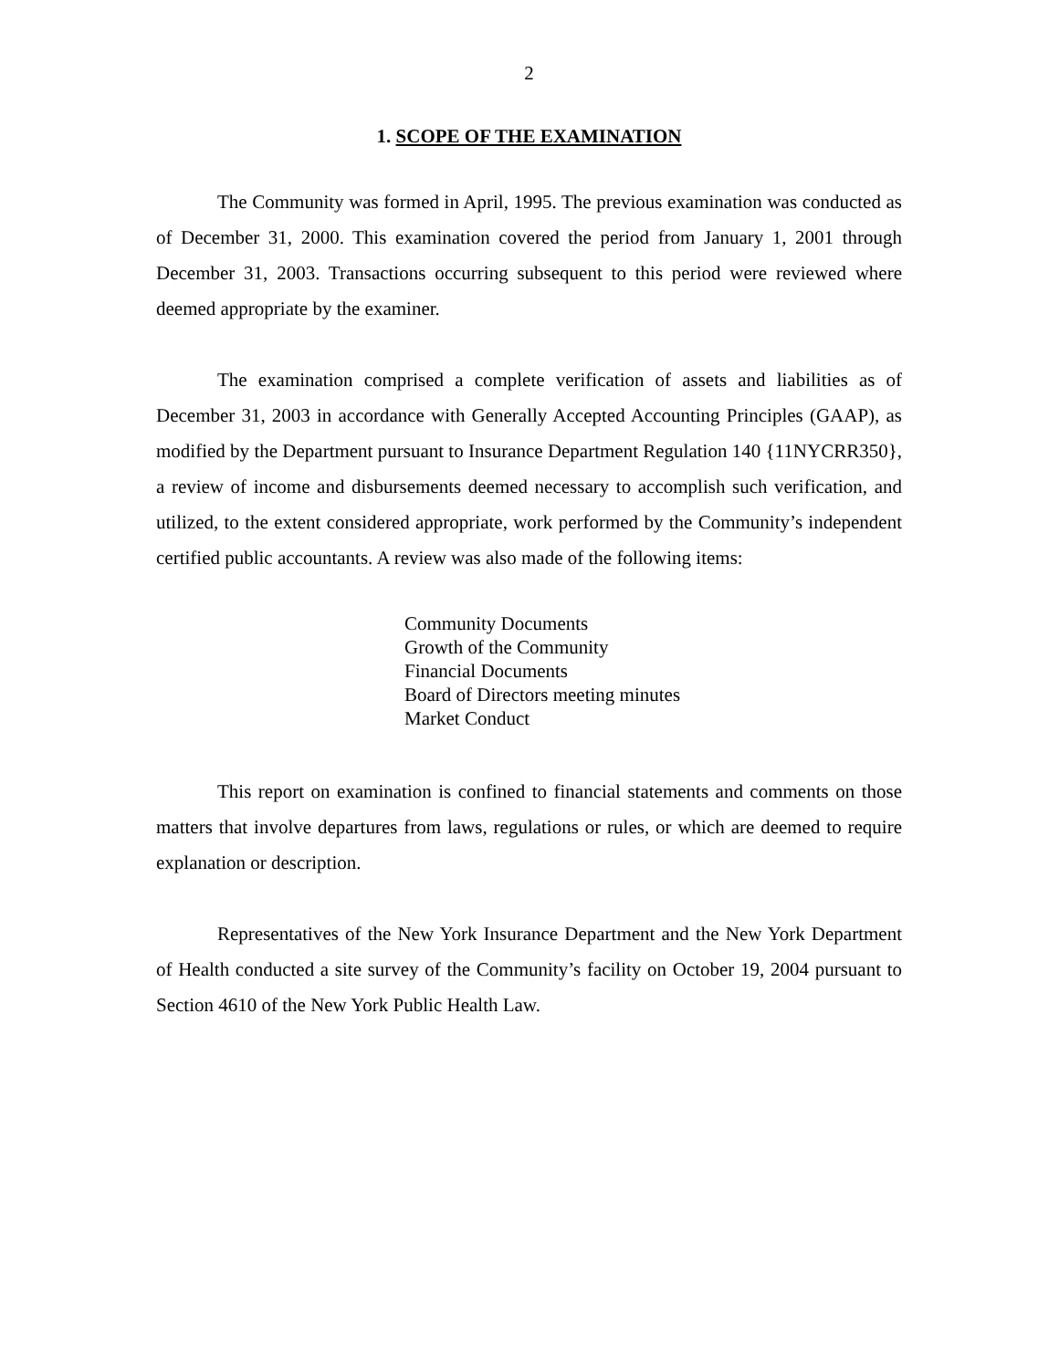2
1. SCOPE OF THE EXAMINATION
The Community was formed in April, 1995. The previous examination was conducted as of December 31, 2000. This examination covered the period from January 1, 2001 through December 31, 2003. Transactions occurring subsequent to this period were reviewed where deemed appropriate by the examiner.
The examination comprised a complete verification of assets and liabilities as of December 31, 2003 in accordance with Generally Accepted Accounting Principles (GAAP), as modified by the Department pursuant to Insurance Department Regulation 140 {11NYCRR350}, a review of income and disbursements deemed necessary to accomplish such verification, and utilized, to the extent considered appropriate, work performed by the Community’s independent certified public accountants. A review was also made of the following items:
Community Documents
Growth of the Community
Financial Documents
Board of Directors meeting minutes
Market Conduct
This report on examination is confined to financial statements and comments on those matters that involve departures from laws, regulations or rules, or which are deemed to require explanation or description.
Representatives of the New York Insurance Department and the New York Department of Health conducted a site survey of the Community’s facility on October 19, 2004 pursuant to Section 4610 of the New York Public Health Law.